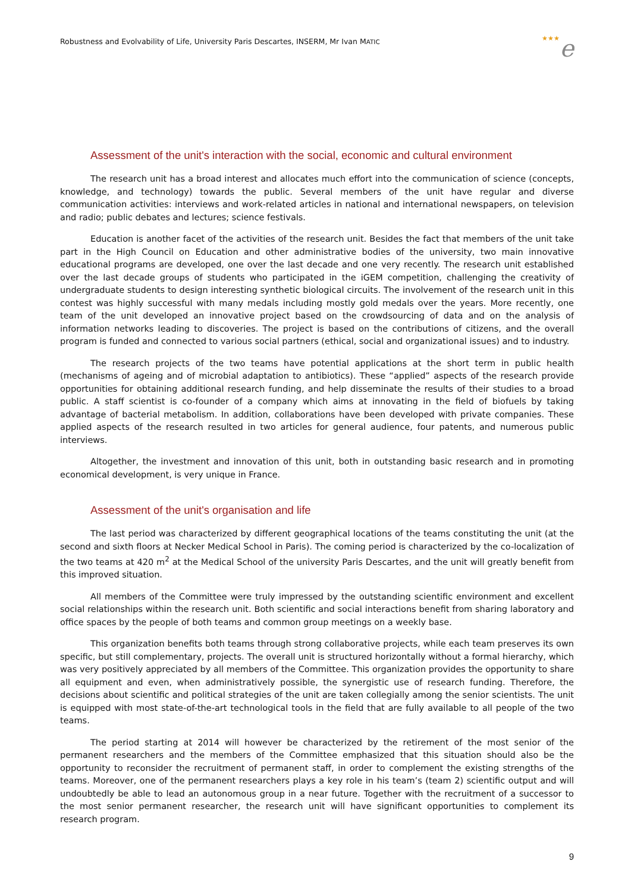Robustness and Evolvability of Life, University Paris Descartes, INSERM, Mr Ivan MATIC
★★★e
Assessment of the unit's interaction with the social, economic and cultural environment
The research unit has a broad interest and allocates much effort into the communication of science (concepts, knowledge, and technology) towards the public. Several members of the unit have regular and diverse communication activities: interviews and work-related articles in national and international newspapers, on television and radio; public debates and lectures; science festivals.
Education is another facet of the activities of the research unit. Besides the fact that members of the unit take part in the High Council on Education and other administrative bodies of the university, two main innovative educational programs are developed, one over the last decade and one very recently. The research unit established over the last decade groups of students who participated in the iGEM competition, challenging the creativity of undergraduate students to design interesting synthetic biological circuits. The involvement of the research unit in this contest was highly successful with many medals including mostly gold medals over the years. More recently, one team of the unit developed an innovative project based on the crowdsourcing of data and on the analysis of information networks leading to discoveries. The project is based on the contributions of citizens, and the overall program is funded and connected to various social partners (ethical, social and organizational issues) and to industry.
The research projects of the two teams have potential applications at the short term in public health (mechanisms of ageing and of microbial adaptation to antibiotics). These “applied” aspects of the research provide opportunities for obtaining additional research funding, and help disseminate the results of their studies to a broad public. A staff scientist is co-founder of a company which aims at innovating in the field of biofuels by taking advantage of bacterial metabolism. In addition, collaborations have been developed with private companies. These applied aspects of the research resulted in two articles for general audience, four patents, and numerous public interviews.
Altogether, the investment and innovation of this unit, both in outstanding basic research and in promoting economical development, is very unique in France.
Assessment of the unit's organisation and life
The last period was characterized by different geographical locations of the teams constituting the unit (at the second and sixth floors at Necker Medical School in Paris). The coming period is characterized by the co-localization of the two teams at 420 m<sup>2</sup> at the Medical School of the university Paris Descartes, and the unit will greatly benefit from this improved situation.
All members of the Committee were truly impressed by the outstanding scientific environment and excellent social relationships within the research unit. Both scientific and social interactions benefit from sharing laboratory and office spaces by the people of both teams and common group meetings on a weekly base.
This organization benefits both teams through strong collaborative projects, while each team preserves its own specific, but still complementary, projects. The overall unit is structured horizontally without a formal hierarchy, which was very positively appreciated by all members of the Committee. This organization provides the opportunity to share all equipment and even, when administratively possible, the synergistic use of research funding. Therefore, the decisions about scientific and political strategies of the unit are taken collegially among the senior scientists. The unit is equipped with most state-of-the-art technological tools in the field that are fully available to all people of the two teams.
The period starting at 2014 will however be characterized by the retirement of the most senior of the permanent researchers and the members of the Committee emphasized that this situation should also be the opportunity to reconsider the recruitment of permanent staff, in order to complement the existing strengths of the teams. Moreover, one of the permanent researchers plays a key role in his team’s (team 2) scientific output and will undoubtedly be able to lead an autonomous group in a near future. Together with the recruitment of a successor to the most senior permanent researcher, the research unit will have significant opportunities to complement its research program.
9